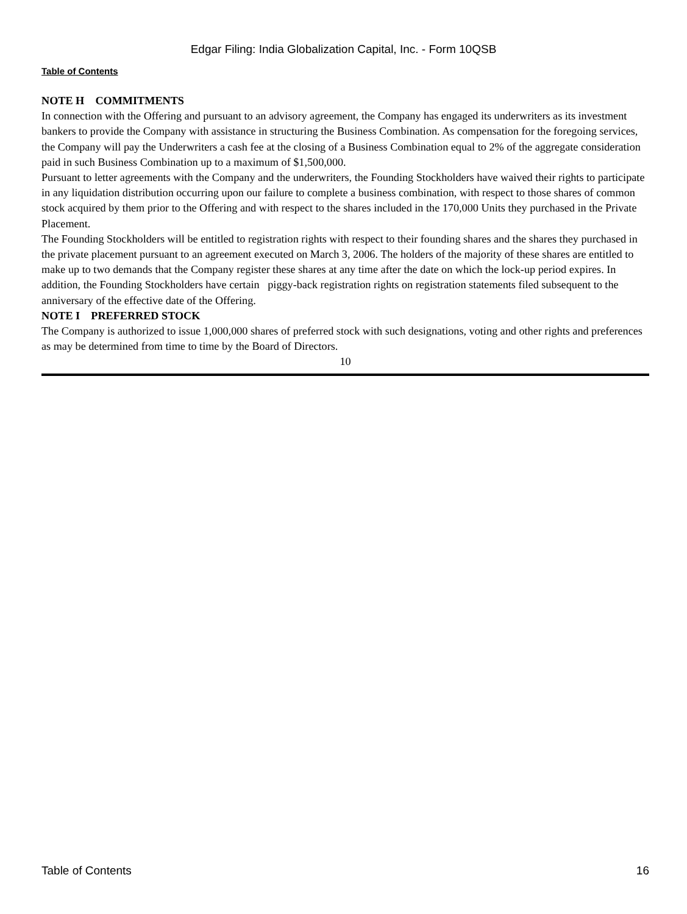Edgar Filing: India Globalization Capital, Inc. - Form 10QSB
Table of Contents
NOTE H COMMITMENTS
In connection with the Offering and pursuant to an advisory agreement, the Company has engaged its underwriters as its investment bankers to provide the Company with assistance in structuring the Business Combination. As compensation for the foregoing services, the Company will pay the Underwriters a cash fee at the closing of a Business Combination equal to 2% of the aggregate consideration paid in such Business Combination up to a maximum of $1,500,000.
Pursuant to letter agreements with the Company and the underwriters, the Founding Stockholders have waived their rights to participate in any liquidation distribution occurring upon our failure to complete a business combination, with respect to those shares of common stock acquired by them prior to the Offering and with respect to the shares included in the 170,000 Units they purchased in the Private Placement.
The Founding Stockholders will be entitled to registration rights with respect to their founding shares and the shares they purchased in the private placement pursuant to an agreement executed on March 3, 2006. The holders of the majority of these shares are entitled to make up to two demands that the Company register these shares at any time after the date on which the lock-up period expires. In addition, the Founding Stockholders have certain piggy-back registration rights on registration statements filed subsequent to the anniversary of the effective date of the Offering.
NOTE I PREFERRED STOCK
The Company is authorized to issue 1,000,000 shares of preferred stock with such designations, voting and other rights and preferences as may be determined from time to time by the Board of Directors.
10
Table of Contents 16